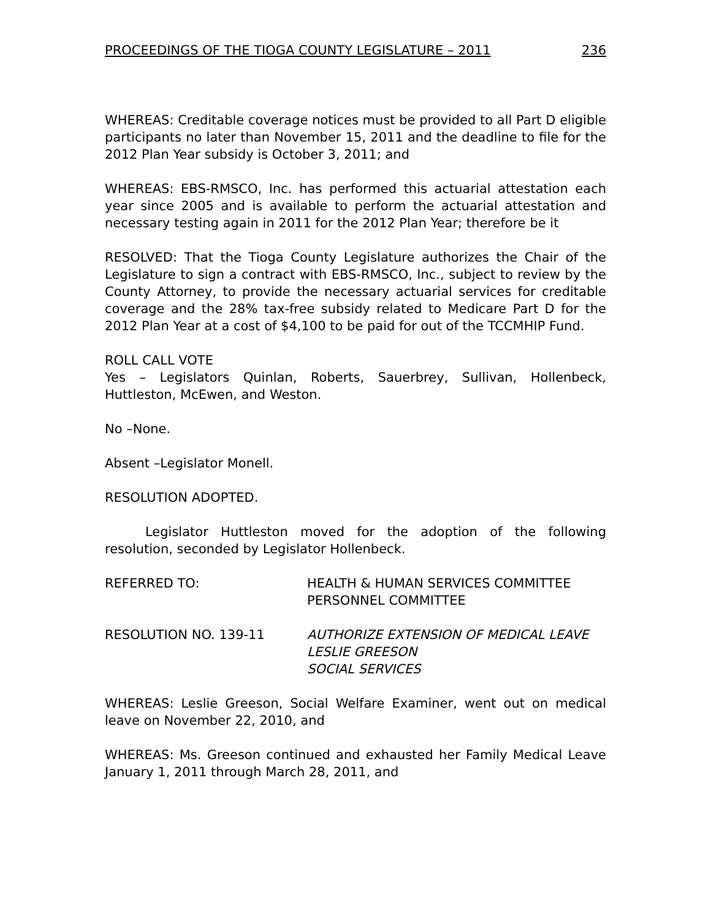PROCEEDINGS OF THE TIOGA COUNTY LEGISLATURE – 2011 236
WHEREAS: Creditable coverage notices must be provided to all Part D eligible participants no later than November 15, 2011 and the deadline to file for the 2012 Plan Year subsidy is October 3, 2011; and
WHEREAS: EBS-RMSCO, Inc. has performed this actuarial attestation each year since 2005 and is available to perform the actuarial attestation and necessary testing again in 2011 for the 2012 Plan Year; therefore be it
RESOLVED: That the Tioga County Legislature authorizes the Chair of the Legislature to sign a contract with EBS-RMSCO, Inc., subject to review by the County Attorney, to provide the necessary actuarial services for creditable coverage and the 28% tax-free subsidy related to Medicare Part D for the 2012 Plan Year at a cost of $4,100 to be paid for out of the TCCMHIP Fund.
ROLL CALL VOTE
Yes – Legislators Quinlan, Roberts, Sauerbrey, Sullivan, Hollenbeck, Huttleston, McEwen, and Weston.
No –None.
Absent –Legislator Monell.
RESOLUTION ADOPTED.
Legislator Huttleston moved for the adoption of the following resolution, seconded by Legislator Hollenbeck.
REFERRED TO: HEALTH & HUMAN SERVICES COMMITTEE
PERSONNEL COMMITTEE
RESOLUTION NO. 139-11 AUTHORIZE EXTENSION OF MEDICAL LEAVE
LESLIE GREESON
SOCIAL SERVICES
WHEREAS: Leslie Greeson, Social Welfare Examiner, went out on medical leave on November 22, 2010, and
WHEREAS: Ms. Greeson continued and exhausted her Family Medical Leave January 1, 2011 through March 28, 2011, and